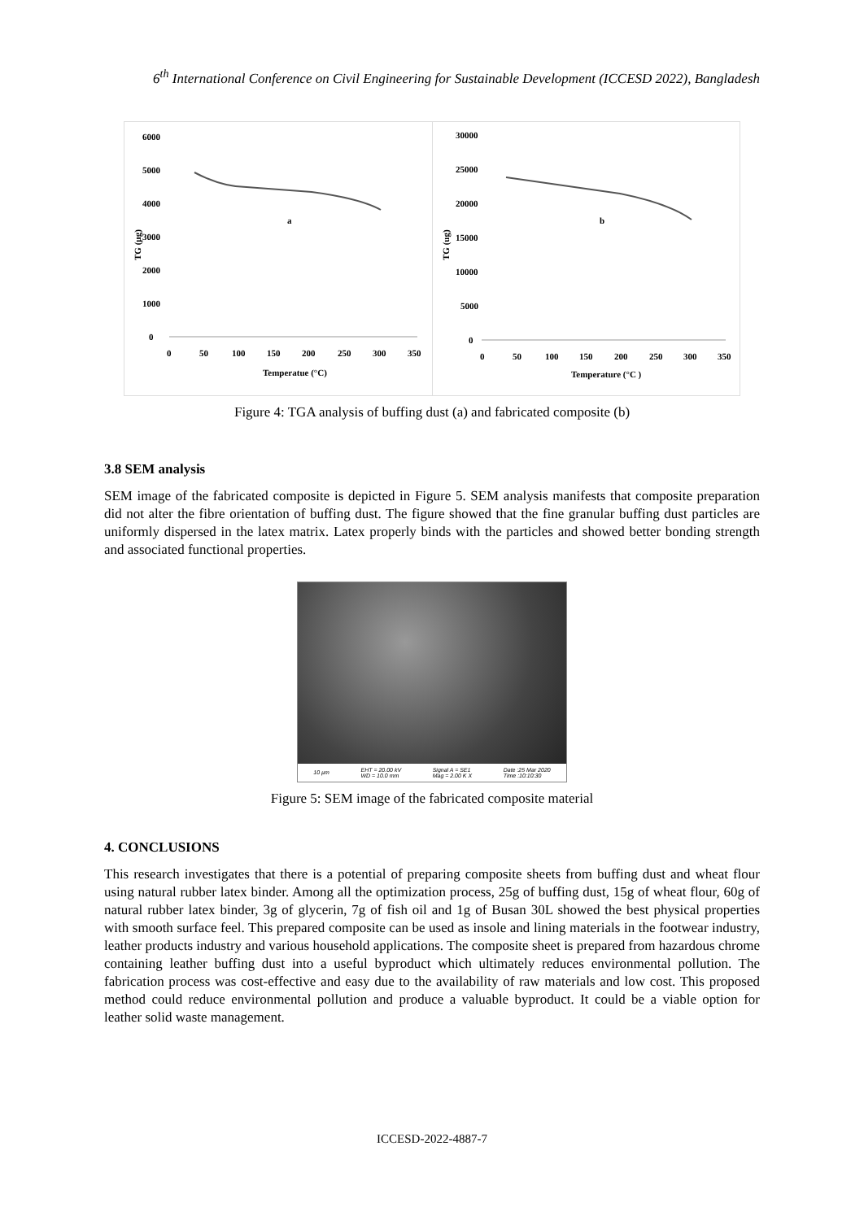6<sup>th</sup> International Conference on Civil Engineering for Sustainable Development (ICCESD 2022), Bangladesh
6000
5000
4000
3000
2000
1000
0
TG (µg)
a
0
50
100
150
200
250
300
350
Temperatue (°C)
30000
25000
20000
15000
10000
5000
0
TG (ug)
b
0
50
100
150
200
250
300
350
Temperature (°C )
Figure 4: TGA analysis of buffing dust (a) and fabricated composite (b)
3.8 SEM analysis
SEM image of the fabricated composite is depicted in Figure 5. SEM analysis manifests that composite preparation did not alter the fibre orientation of buffing dust. The figure showed that the fine granular buffing dust particles are uniformly dispersed in the latex matrix. Latex properly binds with the particles and showed better bonding strength and associated functional properties.
10 µm EHT = 20.00 kV
WD = 10.0 mm Signal A = SE1
Mag = 2.00 K X Date :25 Mar 2020
Time :10:10:30
Figure 5: SEM image of the fabricated composite material
4. CONCLUSIONS
This research investigates that there is a potential of preparing composite sheets from buffing dust and wheat flour using natural rubber latex binder. Among all the optimization process, 25g of buffing dust, 15g of wheat flour, 60g of natural rubber latex binder, 3g of glycerin, 7g of fish oil and 1g of Busan 30L showed the best physical properties with smooth surface feel. This prepared composite can be used as insole and lining materials in the footwear industry, leather products industry and various household applications. The composite sheet is prepared from hazardous chrome containing leather buffing dust into a useful byproduct which ultimately reduces environmental pollution. The fabrication process was cost-effective and easy due to the availability of raw materials and low cost. This proposed method could reduce environmental pollution and produce a valuable byproduct. It could be a viable option for leather solid waste management.
ICCESD-2022-4887-7